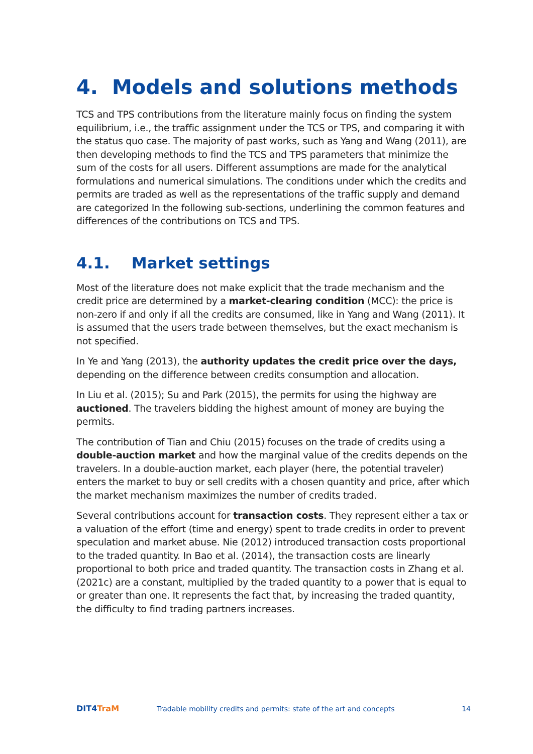4. Models and solutions methods
TCS and TPS contributions from the literature mainly focus on finding the system equilibrium, i.e., the traffic assignment under the TCS or TPS, and comparing it with the status quo case. The majority of past works, such as Yang and Wang (2011), are then developing methods to find the TCS and TPS parameters that minimize the sum of the costs for all users. Different assumptions are made for the analytical formulations and numerical simulations. The conditions under which the credits and permits are traded as well as the representations of the traffic supply and demand are categorized In the following sub-sections, underlining the common features and differences of the contributions on TCS and TPS.
4.1. Market settings
Most of the literature does not make explicit that the trade mechanism and the credit price are determined by a market-clearing condition (MCC): the price is non-zero if and only if all the credits are consumed, like in Yang and Wang (2011). It is assumed that the users trade between themselves, but the exact mechanism is not specified.
In Ye and Yang (2013), the authority updates the credit price over the days, depending on the difference between credits consumption and allocation.
In Liu et al. (2015); Su and Park (2015), the permits for using the highway are auctioned. The travelers bidding the highest amount of money are buying the permits.
The contribution of Tian and Chiu (2015) focuses on the trade of credits using a double-auction market and how the marginal value of the credits depends on the travelers. In a double-auction market, each player (here, the potential traveler) enters the market to buy or sell credits with a chosen quantity and price, after which the market mechanism maximizes the number of credits traded.
Several contributions account for transaction costs. They represent either a tax or a valuation of the effort (time and energy) spent to trade credits in order to prevent speculation and market abuse. Nie (2012) introduced transaction costs proportional to the traded quantity. In Bao et al. (2014), the transaction costs are linearly proportional to both price and traded quantity. The transaction costs in Zhang et al. (2021c) are a constant, multiplied by the traded quantity to a power that is equal to or greater than one. It represents the fact that, by increasing the traded quantity, the difficulty to find trading partners increases.
DIT4TraM
Tradable mobility credits and permits: state of the art and concepts
14